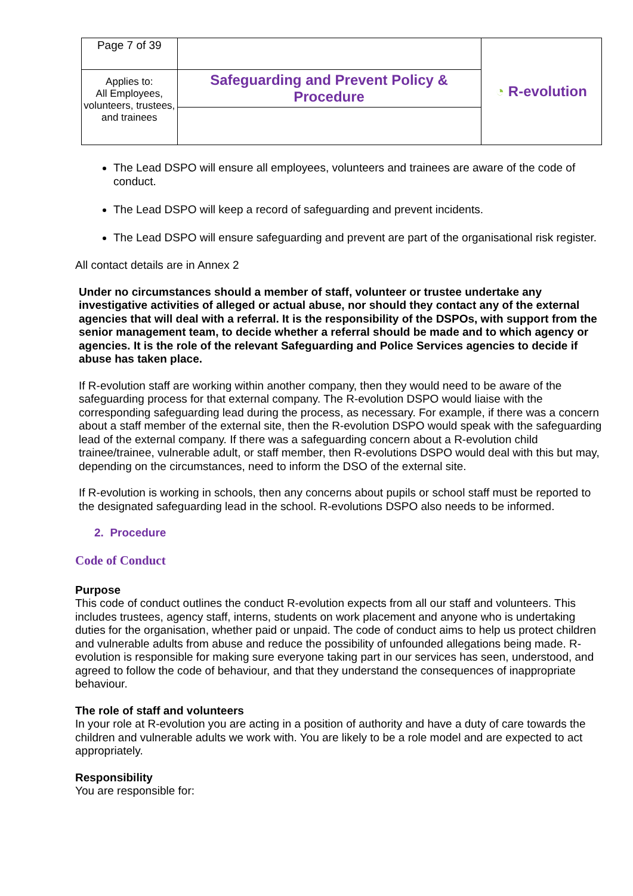| Page 7 of 39 | | ◔ R-evolution |
| Applies to: All Employees, volunteers, trustees, and trainees | Safeguarding and Prevent Policy & Procedure | |
The Lead DSPO will ensure all employees, volunteers and trainees are aware of the code of conduct.
The Lead DSPO will keep a record of safeguarding and prevent incidents.
The Lead DSPO will ensure safeguarding and prevent are part of the organisational risk register.
All contact details are in Annex 2
Under no circumstances should a member of staff, volunteer or trustee undertake any investigative activities of alleged or actual abuse, nor should they contact any of the external agencies that will deal with a referral. It is the responsibility of the DSPOs, with support from the senior management team, to decide whether a referral should be made and to which agency or agencies. It is the role of the relevant Safeguarding and Police Services agencies to decide if abuse has taken place.
If R-evolution staff are working within another company, then they would need to be aware of the safeguarding process for that external company. The R-evolution DSPO would liaise with the corresponding safeguarding lead during the process, as necessary. For example, if there was a concern about a staff member of the external site, then the R-evolution DSPO would speak with the safeguarding lead of the external company. If there was a safeguarding concern about a R-evolution child trainee/trainee, vulnerable adult, or staff member, then R-evolutions DSPO would deal with this but may, depending on the circumstances, need to inform the DSO of the external site.
If R-evolution is working in schools, then any concerns about pupils or school staff must be reported to the designated safeguarding lead in the school. R-evolutions DSPO also needs to be informed.
2. Procedure
Code of Conduct
Purpose
This code of conduct outlines the conduct R-evolution expects from all our staff and volunteers. This includes trustees, agency staff, interns, students on work placement and anyone who is undertaking duties for the organisation, whether paid or unpaid. The code of conduct aims to help us protect children and vulnerable adults from abuse and reduce the possibility of unfounded allegations being made. R-evolution is responsible for making sure everyone taking part in our services has seen, understood, and agreed to follow the code of behaviour, and that they understand the consequences of inappropriate behaviour.
The role of staff and volunteers
In your role at R-evolution you are acting in a position of authority and have a duty of care towards the children and vulnerable adults we work with. You are likely to be a role model and are expected to act appropriately.
Responsibility
You are responsible for: